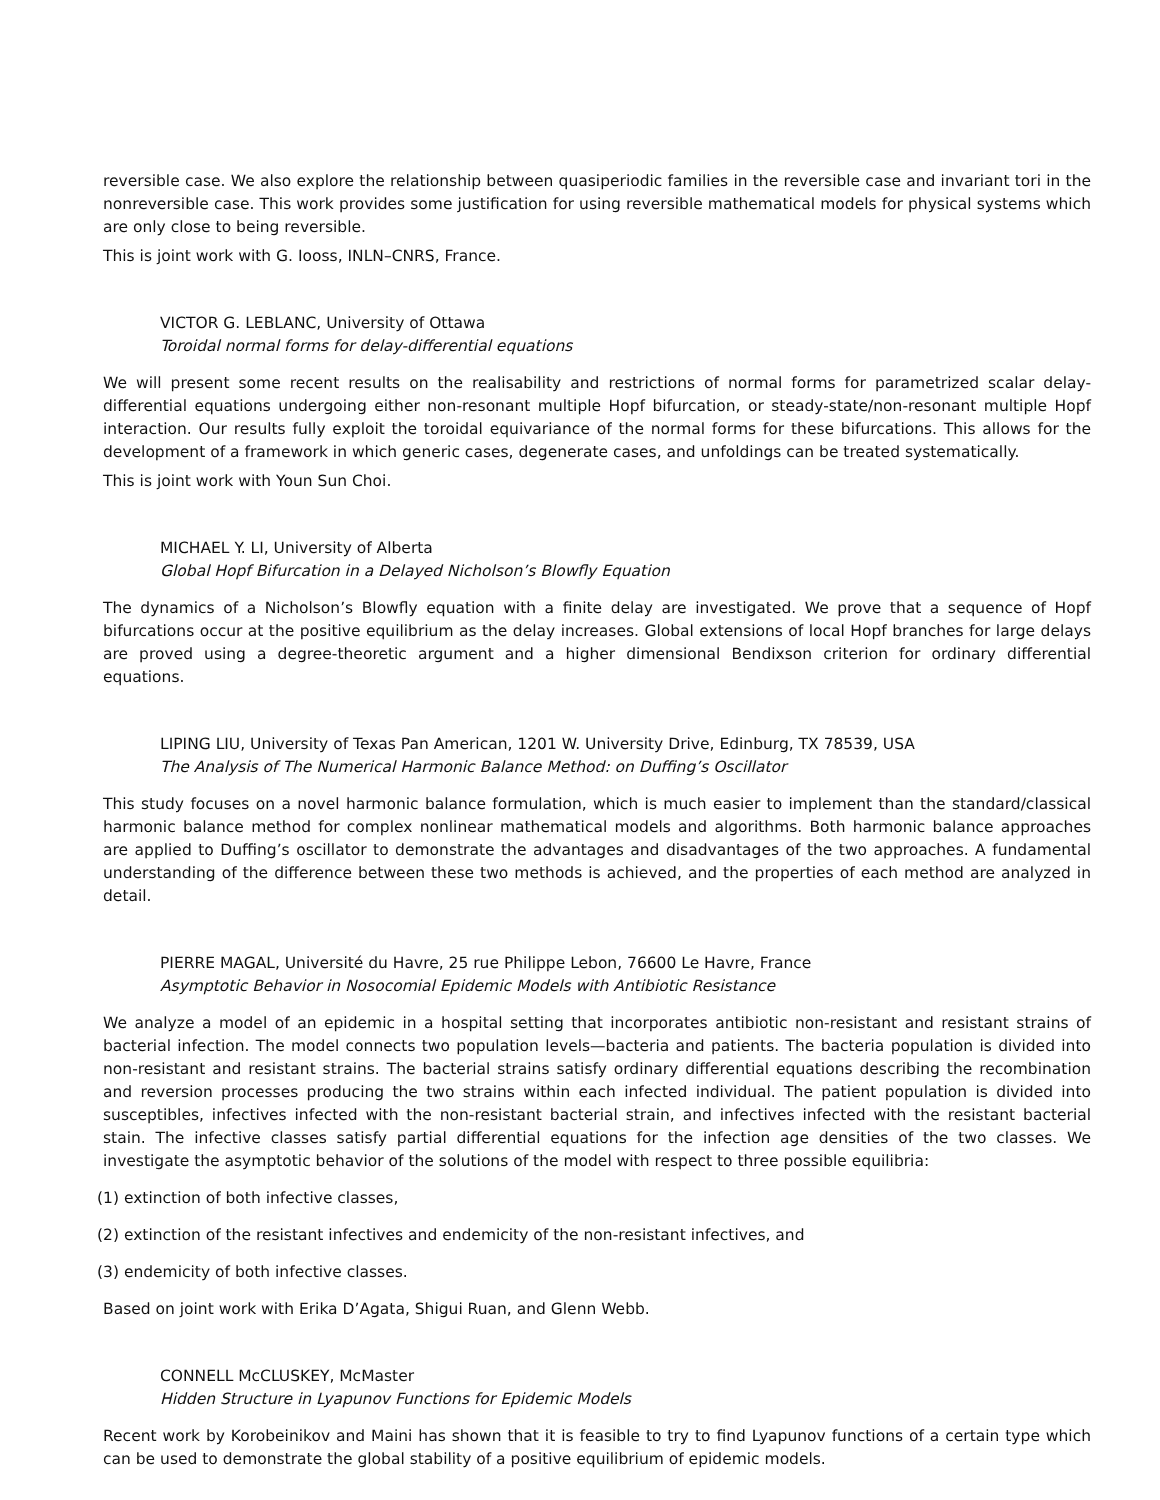reversible case. We also explore the relationship between quasiperiodic families in the reversible case and invariant tori in the nonreversible case. This work provides some justification for using reversible mathematical models for physical systems which are only close to being reversible.
This is joint work with G. Iooss, INLN–CNRS, France.
VICTOR G. LEBLANC, University of Ottawa
Toroidal normal forms for delay-differential equations
We will present some recent results on the realisability and restrictions of normal forms for parametrized scalar delay-differential equations undergoing either non-resonant multiple Hopf bifurcation, or steady-state/non-resonant multiple Hopf interaction. Our results fully exploit the toroidal equivariance of the normal forms for these bifurcations. This allows for the development of a framework in which generic cases, degenerate cases, and unfoldings can be treated systematically.
This is joint work with Youn Sun Choi.
MICHAEL Y. LI, University of Alberta
Global Hopf Bifurcation in a Delayed Nicholson’s Blowfly Equation
The dynamics of a Nicholson’s Blowfly equation with a finite delay are investigated. We prove that a sequence of Hopf bifurcations occur at the positive equilibrium as the delay increases. Global extensions of local Hopf branches for large delays are proved using a degree-theoretic argument and a higher dimensional Bendixson criterion for ordinary differential equations.
LIPING LIU, University of Texas Pan American, 1201 W. University Drive, Edinburg, TX 78539, USA
The Analysis of The Numerical Harmonic Balance Method: on Duffing’s Oscillator
This study focuses on a novel harmonic balance formulation, which is much easier to implement than the standard/classical harmonic balance method for complex nonlinear mathematical models and algorithms. Both harmonic balance approaches are applied to Duffing’s oscillator to demonstrate the advantages and disadvantages of the two approaches. A fundamental understanding of the difference between these two methods is achieved, and the properties of each method are analyzed in detail.
PIERRE MAGAL, Université du Havre, 25 rue Philippe Lebon, 76600 Le Havre, France
Asymptotic Behavior in Nosocomial Epidemic Models with Antibiotic Resistance
We analyze a model of an epidemic in a hospital setting that incorporates antibiotic non-resistant and resistant strains of bacterial infection. The model connects two population levels—bacteria and patients. The bacteria population is divided into non-resistant and resistant strains. The bacterial strains satisfy ordinary differential equations describing the recombination and reversion processes producing the two strains within each infected individual. The patient population is divided into susceptibles, infectives infected with the non-resistant bacterial strain, and infectives infected with the resistant bacterial stain. The infective classes satisfy partial differential equations for the infection age densities of the two classes. We investigate the asymptotic behavior of the solutions of the model with respect to three possible equilibria:
(1) extinction of both infective classes,
(2) extinction of the resistant infectives and endemicity of the non-resistant infectives, and
(3) endemicity of both infective classes.
Based on joint work with Erika D’Agata, Shigui Ruan, and Glenn Webb.
CONNELL McCLUSKEY, McMaster
Hidden Structure in Lyapunov Functions for Epidemic Models
Recent work by Korobeinikov and Maini has shown that it is feasible to try to find Lyapunov functions of a certain type which can be used to demonstrate the global stability of a positive equilibrium of epidemic models.